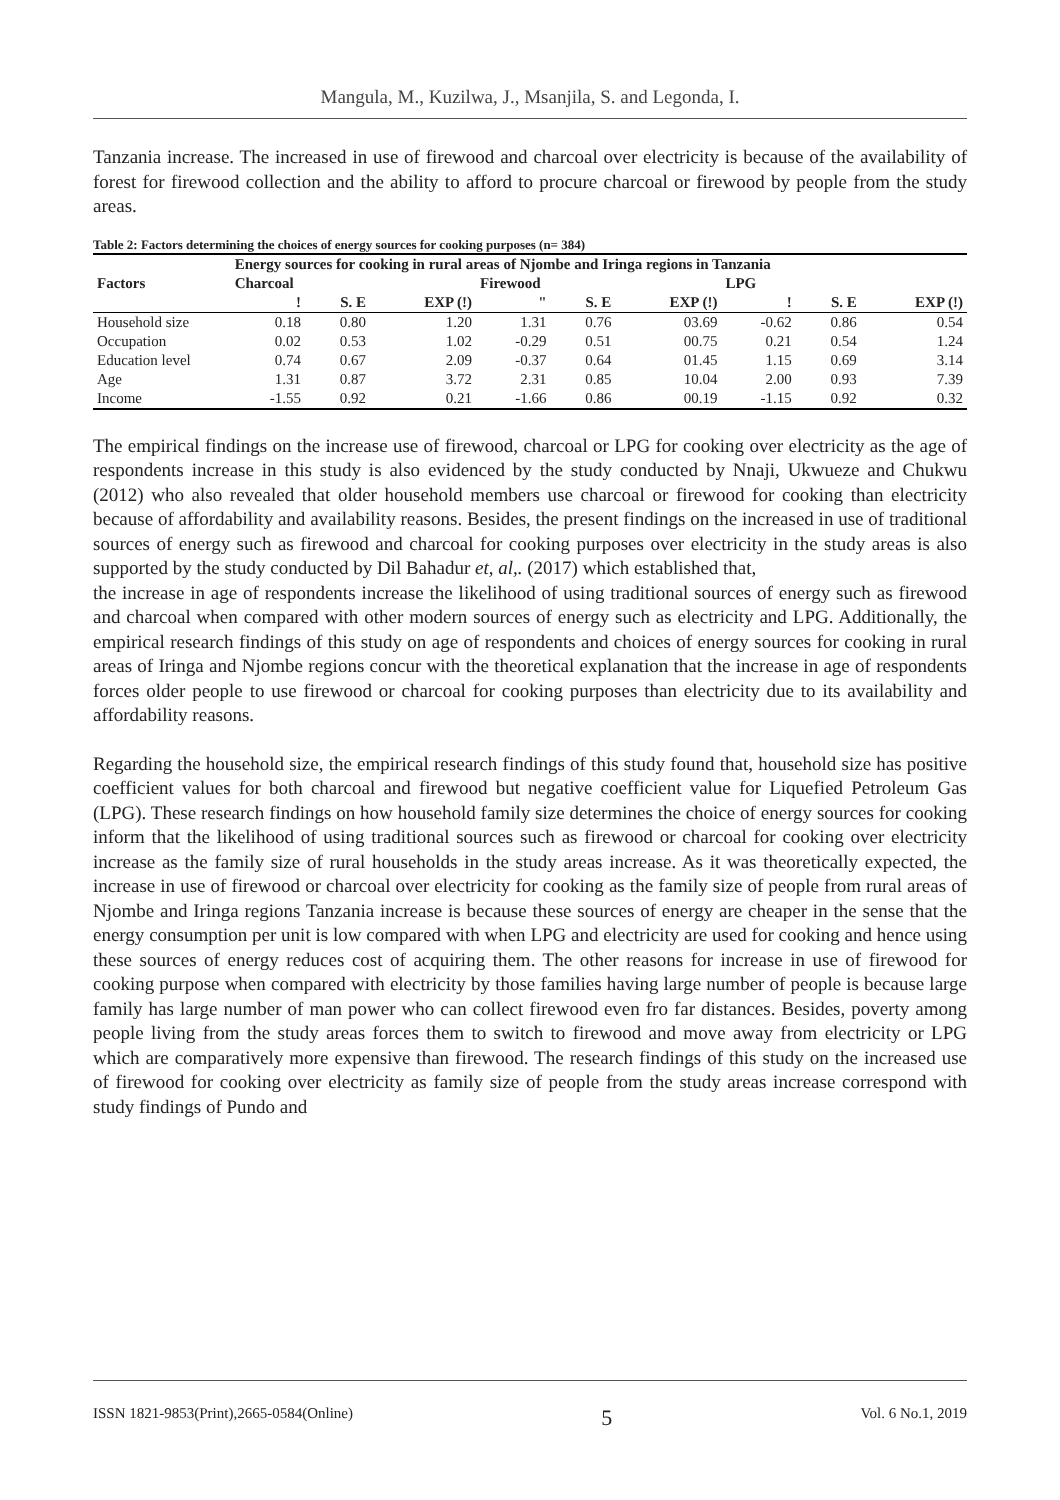Mangula, M., Kuzilwa, J., Msanjila, S. and Legonda, I.
Tanzania increase. The increased in use of firewood and charcoal over electricity is because of the availability of forest for firewood collection and the ability to afford to procure charcoal or firewood by people from the study areas.
Table 2: Factors determining the choices of energy sources for cooking purposes (n= 384)
| Factors | Energy sources for cooking in rural areas of Njombe and Iringa regions in Tanzania | | | | | | | | |
| --- | --- | --- | --- | --- | --- | --- | --- | --- | --- |
| | Charcoal | | | Firewood | | | LPG | | |
| | ! | S. E | EXP (!) | " | S. E | EXP (!) | ! | S. E | EXP (!) |
| Household size | 0.18 | 0.80 | 1.20 | 1.31 | 0.76 | 03.69 | -0.62 | 0.86 | 0.54 |
| Occupation | 0.02 | 0.53 | 1.02 | -0.29 | 0.51 | 00.75 | 0.21 | 0.54 | 1.24 |
| Education level | 0.74 | 0.67 | 2.09 | -0.37 | 0.64 | 01.45 | 1.15 | 0.69 | 3.14 |
| Age | 1.31 | 0.87 | 3.72 | 2.31 | 0.85 | 10.04 | 2.00 | 0.93 | 7.39 |
| Income | -1.55 | 0.92 | 0.21 | -1.66 | 0.86 | 00.19 | -1.15 | 0.92 | 0.32 |
The empirical findings on the increase use of firewood, charcoal or LPG for cooking over electricity as the age of respondents increase in this study is also evidenced by the study conducted by Nnaji, Ukwueze and Chukwu (2012) who also revealed that older household members use charcoal or firewood for cooking than electricity because of affordability and availability reasons. Besides, the present findings on the increased in use of traditional sources of energy such as firewood and charcoal for cooking purposes over electricity in the study areas is also supported by the study conducted by Dil Bahadur et, al,. (2017) which established that,
the increase in age of respondents increase the likelihood of using traditional sources of energy such as firewood and charcoal when compared with other modern sources of energy such as electricity and LPG. Additionally, the empirical research findings of this study on age of respondents and choices of energy sources for cooking in rural areas of Iringa and Njombe regions concur with the theoretical explanation that the increase in age of respondents forces older people to use firewood or charcoal for cooking purposes than electricity due to its availability and affordability reasons.
Regarding the household size, the empirical research findings of this study found that, household size has positive coefficient values for both charcoal and firewood but negative coefficient value for Liquefied Petroleum Gas (LPG). These research findings on how household family size determines the choice of energy sources for cooking inform that the likelihood of using traditional sources such as firewood or charcoal for cooking over electricity increase as the family size of rural households in the study areas increase. As it was theoretically expected, the increase in use of firewood or charcoal over electricity for cooking as the family size of people from rural areas of Njombe and Iringa regions Tanzania increase is because these sources of energy are cheaper in the sense that the energy consumption per unit is low compared with when LPG and electricity are used for cooking and hence using these sources of energy reduces cost of acquiring them. The other reasons for increase in use of firewood for cooking purpose when compared with electricity by those families having large number of people is because large family has large number of man power who can collect firewood even fro far distances. Besides, poverty among people living from the study areas forces them to switch to firewood and move away from electricity or LPG which are comparatively more expensive than firewood. The research findings of this study on the increased use of firewood for cooking over electricity as family size of people from the study areas increase correspond with study findings of Pundo and
ISSN 1821-9853(Print),2665-0584(Online) 5 Vol. 6 No.1, 2019